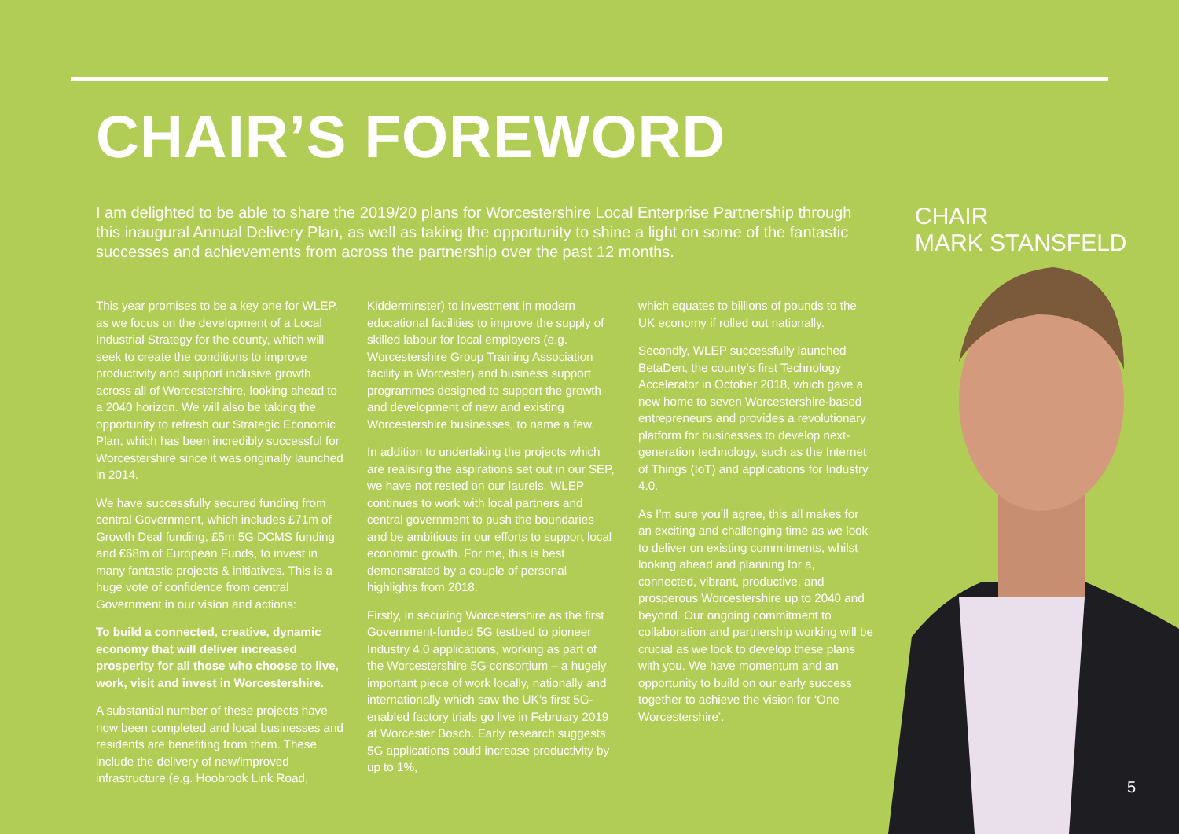CHAIR’S FOREWORD
I am delighted to be able to share the 2019/20 plans for Worcestershire Local Enterprise Partnership through this inaugural Annual Delivery Plan, as well as taking the opportunity to shine a light on some of the fantastic successes and achievements from across the partnership over the past 12 months.
CHAIR
MARK STANSFELD
This year promises to be a key one for WLEP, as we focus on the development of a Local Industrial Strategy for the county, which will seek to create the conditions to improve productivity and support inclusive growth across all of Worcestershire, looking ahead to a 2040 horizon. We will also be taking the opportunity to refresh our Strategic Economic Plan, which has been incredibly successful for Worcestershire since it was originally launched in 2014.
We have successfully secured funding from central Government, which includes £71m of Growth Deal funding, £5m 5G DCMS funding and €68m of European Funds, to invest in many fantastic projects & initiatives. This is a huge vote of confidence from central Government in our vision and actions:
To build a connected, creative, dynamic economy that will deliver increased prosperity for all those who choose to live, work, visit and invest in Worcestershire.
A substantial number of these projects have now been completed and local businesses and residents are benefiting from them. These include the delivery of new/improved infrastructure (e.g. Hoobrook Link Road,
Kidderminster) to investment in modern educational facilities to improve the supply of skilled labour for local employers (e.g. Worcestershire Group Training Association facility in Worcester) and business support programmes designed to support the growth and development of new and existing Worcestershire businesses, to name a few.
In addition to undertaking the projects which are realising the aspirations set out in our SEP, we have not rested on our laurels. WLEP continues to work with local partners and central government to push the boundaries and be ambitious in our efforts to support local economic growth. For me, this is best demonstrated by a couple of personal highlights from 2018.
Firstly, in securing Worcestershire as the first Government-funded 5G testbed to pioneer Industry 4.0 applications, working as part of the Worcestershire 5G consortium – a hugely important piece of work locally, nationally and internationally which saw the UK’s first 5G-enabled factory trials go live in February 2019 at Worcester Bosch. Early research suggests 5G applications could increase productivity by up to 1%,
which equates to billions of pounds to the UK economy if rolled out nationally.
Secondly, WLEP successfully launched BetaDen, the county’s first Technology Accelerator in October 2018, which gave a new home to seven Worcestershire-based entrepreneurs and provides a revolutionary platform for businesses to develop next-generation technology, such as the Internet of Things (IoT) and applications for Industry 4.0.
As I’m sure you’ll agree, this all makes for an exciting and challenging time as we look to deliver on existing commitments, whilst looking ahead and planning for a, connected, vibrant, productive, and prosperous Worcestershire up to 2040 and beyond. Our ongoing commitment to collaboration and partnership working will be crucial as we look to develop these plans with you. We have momentum and an opportunity to build on our early success together to achieve the vision for ‘One Worcestershire’.
5